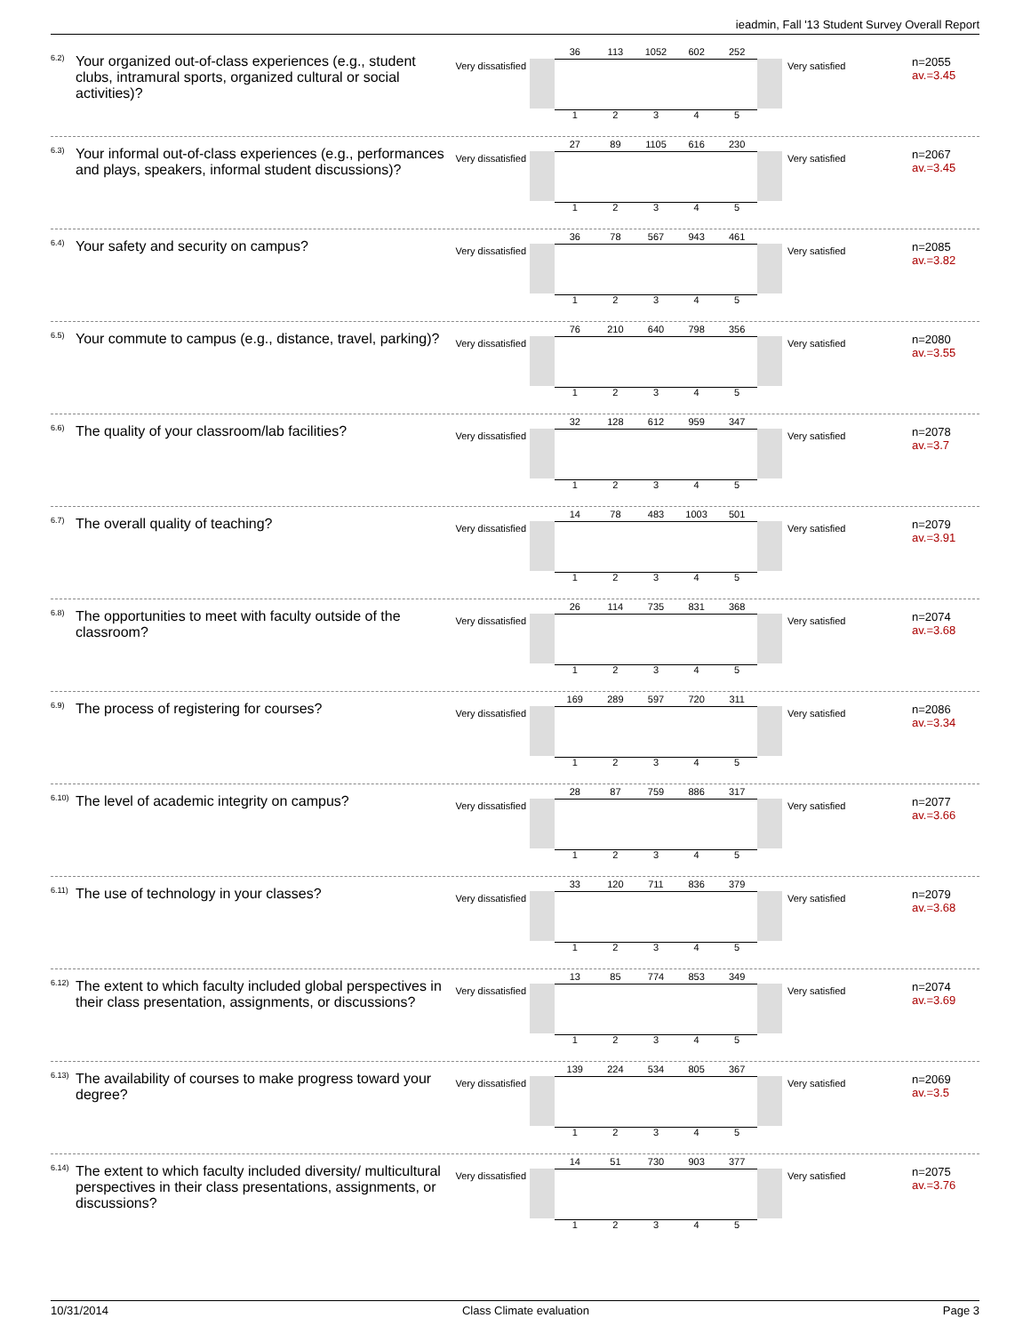ieadmin, Fall '13 Student Survey Overall Report
<sup>6.2)</sup>
Your organized out-of-class experiences (e.g., student clubs, intramural sports, organized cultural or social activities)?
Very dissatisfied
36 113 1052 602 252
1 2 3 4 5
Very satisfied
n=2055
av.=3.45
<sup>6.3)</sup>
Your informal out-of-class experiences (e.g., performances and plays, speakers, informal student discussions)?
Very dissatisfied
27 89 1105 616 230
1 2 3 4 5
Very satisfied
n=2067
av.=3.45
<sup>6.4)</sup>
Your safety and security on campus?
Very dissatisfied
36 78 567 943 461
1 2 3 4 5
Very satisfied
n=2085
av.=3.82
<sup>6.5)</sup>
Your commute to campus (e.g., distance, travel, parking)?
Very dissatisfied
76 210 640 798 356
1 2 3 4 5
Very satisfied
n=2080
av.=3.55
<sup>6.6)</sup>
The quality of your classroom/lab facilities?
Very dissatisfied
32 128 612 959 347
1 2 3 4 5
Very satisfied
n=2078
av.=3.7
<sup>6.7)</sup>
The overall quality of teaching?
Very dissatisfied
14 78 483 1003 501
1 2 3 4 5
Very satisfied
n=2079
av.=3.91
<sup>6.8)</sup>
The opportunities to meet with faculty outside of the classroom?
Very dissatisfied
26 114 735 831 368
1 2 3 4 5
Very satisfied
n=2074
av.=3.68
<sup>6.9)</sup>
The process of registering for courses?
Very dissatisfied
169 289 597 720 311
1 2 3 4 5
Very satisfied
n=2086
av.=3.34
<sup>6.10)</sup>
The level of academic integrity on campus?
Very dissatisfied
28 87 759 886 317
1 2 3 4 5
Very satisfied
n=2077
av.=3.66
<sup>6.11)</sup>
The use of technology in your classes?
Very dissatisfied
33 120 711 836 379
1 2 3 4 5
Very satisfied
n=2079
av.=3.68
<sup>6.12)</sup>
The extent to which faculty included global perspectives in their class presentation, assignments, or discussions?
Very dissatisfied
13 85 774 853 349
1 2 3 4 5
Very satisfied
n=2074
av.=3.69
<sup>6.13)</sup>
The availability of courses to make progress toward your degree?
Very dissatisfied
139 224 534 805 367
1 2 3 4 5
Very satisfied
n=2069
av.=3.5
<sup>6.14)</sup>
The extent to which faculty included diversity/ multicultural perspectives in their class presentations, assignments, or discussions?
Very dissatisfied
14 51 730 903 377
1 2 3 4 5
Very satisfied
n=2075
av.=3.76
10/31/2014 Class Climate evaluation Page 3